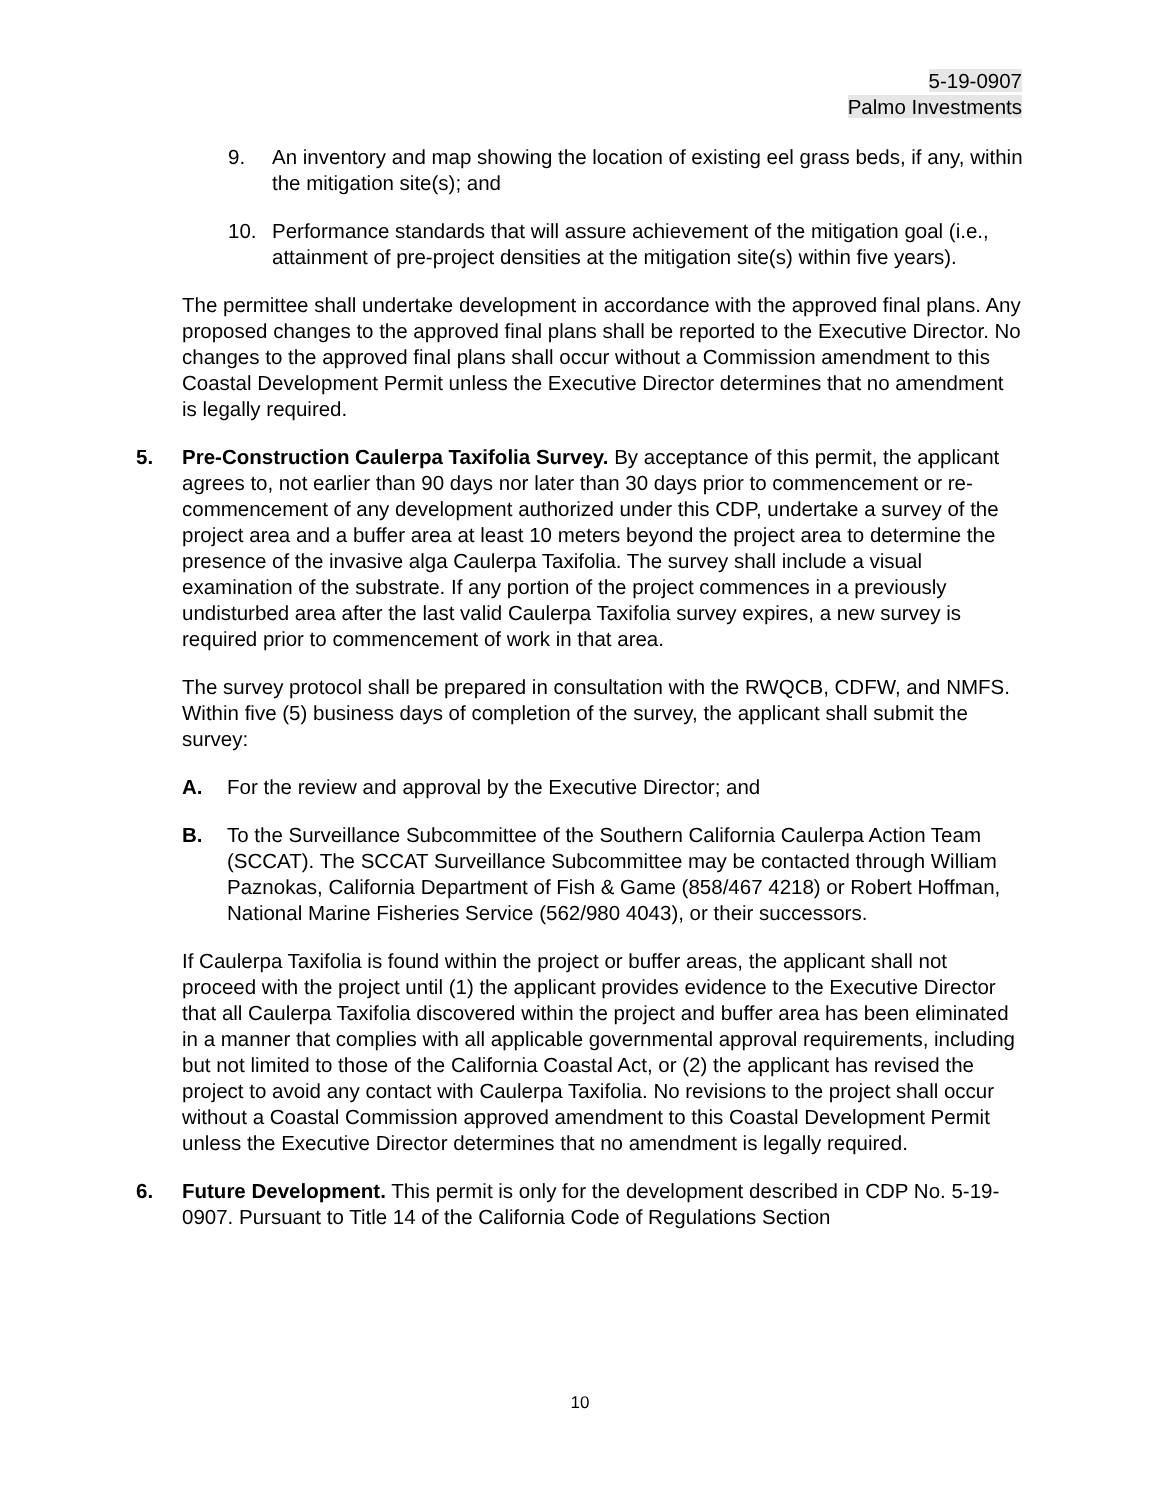5-19-0907
Palmo Investments
9. An inventory and map showing the location of existing eel grass beds, if any, within the mitigation site(s); and
10. Performance standards that will assure achievement of the mitigation goal (i.e., attainment of pre-project densities at the mitigation site(s) within five years).
The permittee shall undertake development in accordance with the approved final plans. Any proposed changes to the approved final plans shall be reported to the Executive Director. No changes to the approved final plans shall occur without a Commission amendment to this Coastal Development Permit unless the Executive Director determines that no amendment is legally required.
5. Pre-Construction Caulerpa Taxifolia Survey. By acceptance of this permit, the applicant agrees to, not earlier than 90 days nor later than 30 days prior to commencement or re-commencement of any development authorized under this CDP, undertake a survey of the project area and a buffer area at least 10 meters beyond the project area to determine the presence of the invasive alga Caulerpa Taxifolia. The survey shall include a visual examination of the substrate. If any portion of the project commences in a previously undisturbed area after the last valid Caulerpa Taxifolia survey expires, a new survey is required prior to commencement of work in that area.
The survey protocol shall be prepared in consultation with the RWQCB, CDFW, and NMFS. Within five (5) business days of completion of the survey, the applicant shall submit the survey:
A. For the review and approval by the Executive Director; and
B. To the Surveillance Subcommittee of the Southern California Caulerpa Action Team (SCCAT). The SCCAT Surveillance Subcommittee may be contacted through William Paznokas, California Department of Fish & Game (858/467 4218) or Robert Hoffman, National Marine Fisheries Service (562/980 4043), or their successors.
If Caulerpa Taxifolia is found within the project or buffer areas, the applicant shall not proceed with the project until (1) the applicant provides evidence to the Executive Director that all Caulerpa Taxifolia discovered within the project and buffer area has been eliminated in a manner that complies with all applicable governmental approval requirements, including but not limited to those of the California Coastal Act, or (2) the applicant has revised the project to avoid any contact with Caulerpa Taxifolia. No revisions to the project shall occur without a Coastal Commission approved amendment to this Coastal Development Permit unless the Executive Director determines that no amendment is legally required.
6. Future Development. This permit is only for the development described in CDP No. 5-19-0907. Pursuant to Title 14 of the California Code of Regulations Section
10